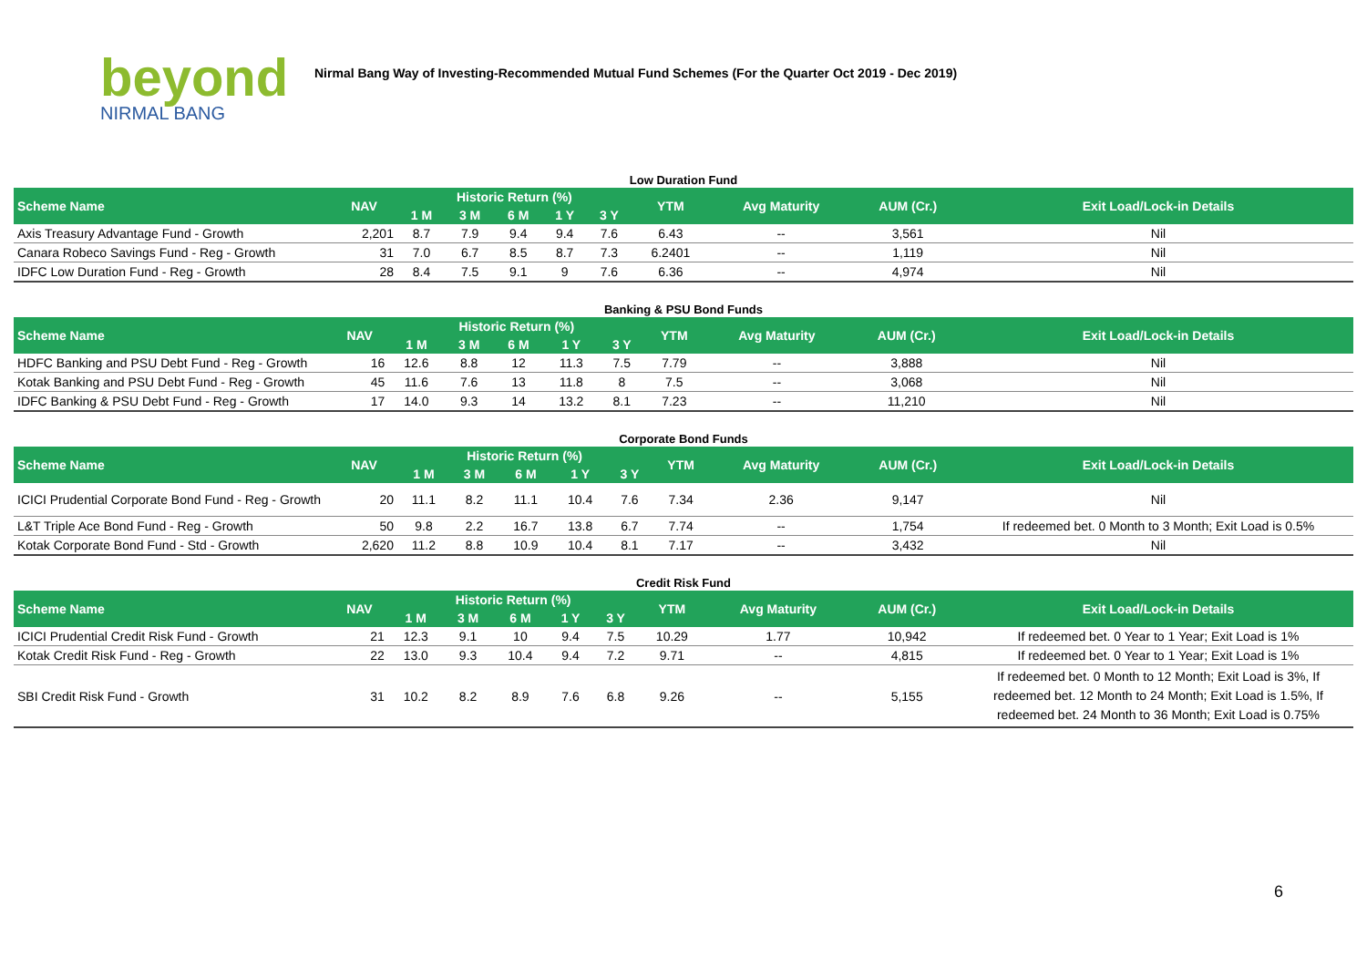beyond
NIRMAL BANG
Nirmal Bang Way of Investing-Recommended Mutual Fund Schemes (For the Quarter Oct 2019 - Dec 2019)
Low Duration Fund
| Scheme Name | NAV | Historic Return (%) | | | | | YTM | Avg Maturity | AUM (Cr.) | Exit Load/Lock-in Details |
| --- | --- | --- | --- | --- | --- | --- | --- | --- | --- | --- |
| | | 1 M | 3 M | 6 M | 1 Y | 3 Y | | | | |
| Axis Treasury Advantage Fund - Growth | 2,201 | 8.7 | 7.9 | 9.4 | 9.4 | 7.6 | 6.43 | -- | 3,561 | Nil |
| Canara Robeco Savings Fund - Reg - Growth | 31 | 7.0 | 6.7 | 8.5 | 8.7 | 7.3 | 6.2401 | -- | 1,119 | Nil |
| IDFC Low Duration Fund - Reg - Growth | 28 | 8.4 | 7.5 | 9.1 | 9 | 7.6 | 6.36 | -- | 4,974 | Nil |
Banking & PSU Bond Funds
| Scheme Name | NAV | Historic Return (%) | | | | | YTM | Avg Maturity | AUM (Cr.) | Exit Load/Lock-in Details |
| --- | --- | --- | --- | --- | --- | --- | --- | --- | --- | --- |
| | | 1 M | 3 M | 6 M | 1 Y | 3 Y | | | | |
| HDFC Banking and PSU Debt Fund - Reg - Growth | 16 | 12.6 | 8.8 | 12 | 11.3 | 7.5 | 7.79 | -- | 3,888 | Nil |
| Kotak Banking and PSU Debt Fund - Reg - Growth | 45 | 11.6 | 7.6 | 13 | 11.8 | 8 | 7.5 | -- | 3,068 | Nil |
| IDFC Banking & PSU Debt Fund - Reg - Growth | 17 | 14.0 | 9.3 | 14 | 13.2 | 8.1 | 7.23 | -- | 11,210 | Nil |
Corporate Bond Funds
| Scheme Name | NAV | Historic Return (%) | | | | | YTM | Avg Maturity | AUM (Cr.) | Exit Load/Lock-in Details |
| --- | --- | --- | --- | --- | --- | --- | --- | --- | --- | --- |
| | | 1 M | 3 M | 6 M | 1 Y | 3 Y | | | | |
| ICICI Prudential Corporate Bond Fund - Reg - Growth | 20 | 11.1 | 8.2 | 11.1 | 10.4 | 7.6 | 7.34 | 2.36 | 9,147 | Nil |
| L&T Triple Ace Bond Fund - Reg - Growth | 50 | 9.8 | 2.2 | 16.7 | 13.8 | 6.7 | 7.74 | -- | 1,754 | If redeemed bet. 0 Month to 3 Month; Exit Load is 0.5% |
| Kotak Corporate Bond Fund - Std - Growth | 2,620 | 11.2 | 8.8 | 10.9 | 10.4 | 8.1 | 7.17 | -- | 3,432 | Nil |
Credit Risk Fund
| Scheme Name | NAV | Historic Return (%) | | | | | YTM | Avg Maturity | AUM (Cr.) | Exit Load/Lock-in Details |
| --- | --- | --- | --- | --- | --- | --- | --- | --- | --- | --- |
| | | 1 M | 3 M | 6 M | 1 Y | 3 Y | | | | |
| ICICI Prudential Credit Risk Fund - Growth | 21 | 12.3 | 9.1 | 10 | 9.4 | 7.5 | 10.29 | 1.77 | 10,942 | If redeemed bet. 0 Year to 1 Year; Exit Load is 1% |
| Kotak Credit Risk Fund - Reg - Growth | 22 | 13.0 | 9.3 | 10.4 | 9.4 | 7.2 | 9.71 | -- | 4,815 | If redeemed bet. 0 Year to 1 Year; Exit Load is 1% |
| SBI Credit Risk Fund - Growth | 31 | 10.2 | 8.2 | 8.9 | 7.6 | 6.8 | 9.26 | -- | 5,155 | If redeemed bet. 0 Month to 12 Month; Exit Load is 3%, If redeemed bet. 12 Month to 24 Month; Exit Load is 1.5%, If redeemed bet. 24 Month to 36 Month; Exit Load is 0.75% |
6